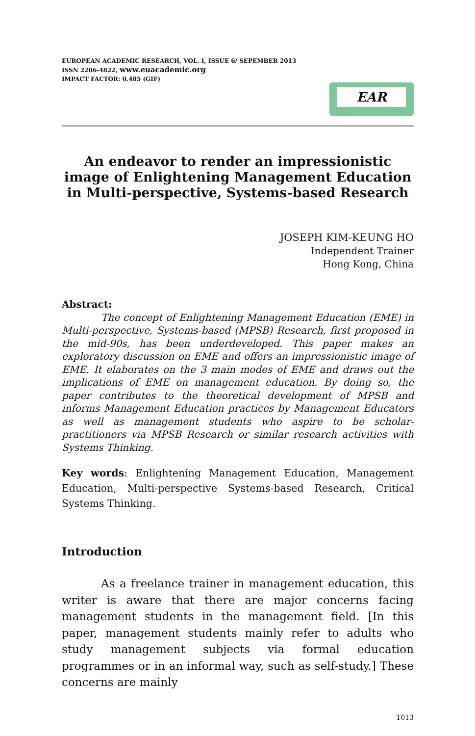EUROPEAN ACADEMIC RESEARCH, VOL. I, ISSUE 6/ SEPEMBER 2013
ISSN 2286-4822, www.euacademic.org
IMPACT FACTOR: 0.485 (GIF)
EAR
An endeavor to render an impressionistic image of Enlightening Management Education in Multi-perspective, Systems-based Research
JOSEPH KIM-KEUNG HO
Independent Trainer
Hong Kong, China
Abstract:
The concept of Enlightening Management Education (EME) in Multi-perspective, Systems-based (MPSB) Research, first proposed in the mid-90s, has been underdeveloped. This paper makes an exploratory discussion on EME and offers an impressionistic image of EME. It elaborates on the 3 main modes of EME and draws out the implications of EME on management education. By doing so, the paper contributes to the theoretical development of MPSB and informs Management Education practices by Management Educators as well as management students who aspire to be scholar-practitioners via MPSB Research or similar research activities with Systems Thinking.
Key words: Enlightening Management Education, Management Education, Multi-perspective Systems-based Research, Critical Systems Thinking.
Introduction
As a freelance trainer in management education, this writer is aware that there are major concerns facing management students in the management field. [In this paper, management students mainly refer to adults who study management subjects via formal education programmes or in an informal way, such as self-study.] These concerns are mainly
1013